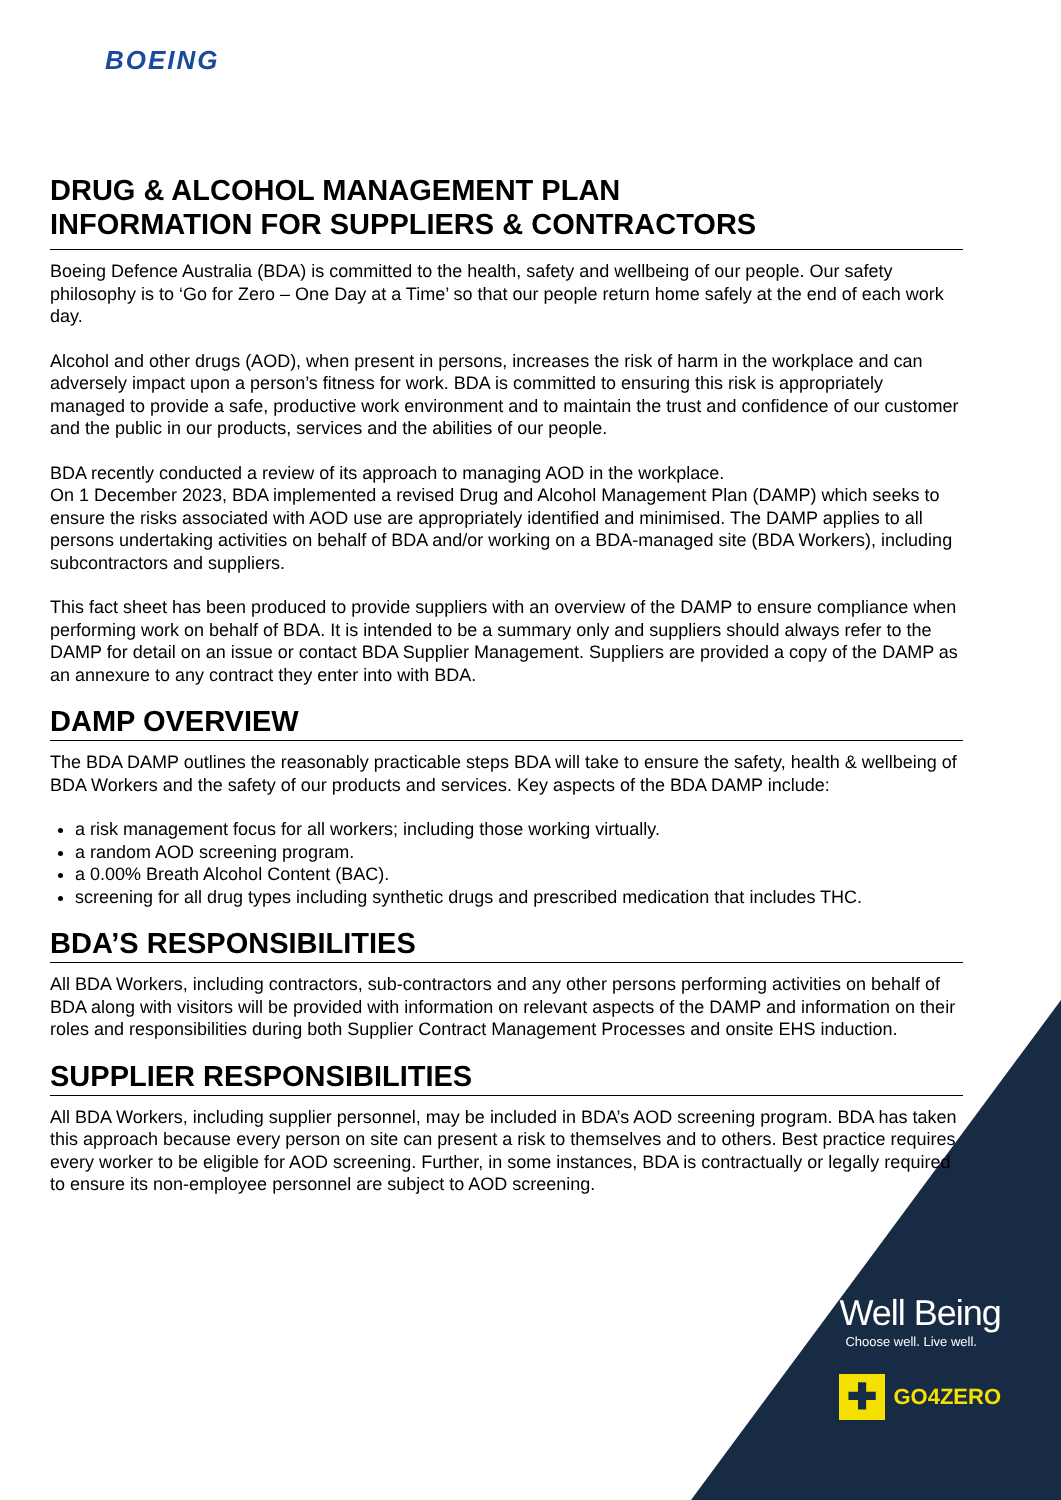BOEING
DRUG & ALCOHOL MANAGEMENT PLAN
INFORMATION FOR SUPPLIERS & CONTRACTORS
Boeing Defence Australia (BDA) is committed to the health, safety and wellbeing of our people. Our safety philosophy is to ‘Go for Zero – One Day at a Time’ so that our people return home safely at the end of each work day.
Alcohol and other drugs (AOD), when present in persons, increases the risk of harm in the workplace and can adversely impact upon a person’s fitness for work. BDA is committed to ensuring this risk is appropriately managed to provide a safe, productive work environment and to maintain the trust and confidence of our customer and the public in our products, services and the abilities of our people.
BDA recently conducted a review of its approach to managing AOD in the workplace.
On 1 December 2023, BDA implemented a revised Drug and Alcohol Management Plan (DAMP) which seeks to ensure the risks associated with AOD use are appropriately identified and minimised. The DAMP applies to all persons undertaking activities on behalf of BDA and/or working on a BDA-managed site (BDA Workers), including subcontractors and suppliers.
This fact sheet has been produced to provide suppliers with an overview of the DAMP to ensure compliance when performing work on behalf of BDA. It is intended to be a summary only and suppliers should always refer to the DAMP for detail on an issue or contact BDA Supplier Management. Suppliers are provided a copy of the DAMP as an annexure to any contract they enter into with BDA.
DAMP OVERVIEW
The BDA DAMP outlines the reasonably practicable steps BDA will take to ensure the safety, health & wellbeing of BDA Workers and the safety of our products and services. Key aspects of the BDA DAMP include:
a risk management focus for all workers; including those working virtually.
a random AOD screening program.
a 0.00% Breath Alcohol Content (BAC).
screening for all drug types including synthetic drugs and prescribed medication that includes THC.
BDA’S RESPONSIBILITIES
All BDA Workers, including contractors, sub-contractors and any other persons performing activities on behalf of BDA along with visitors will be provided with information on relevant aspects of the DAMP and information on their roles and responsibilities during both Supplier Contract Management Processes and onsite EHS induction.
SUPPLIER RESPONSIBILITIES
All BDA Workers, including supplier personnel, may be included in BDA’s AOD screening program. BDA has taken this approach because every person on site can present a risk to themselves and to others. Best practice requires every worker to be eligible for AOD screening. Further, in some instances, BDA is contractually or legally required to ensure its non-employee personnel are subject to AOD screening.
Well Being
Choose well. Live well.
✚
GO4ZERO